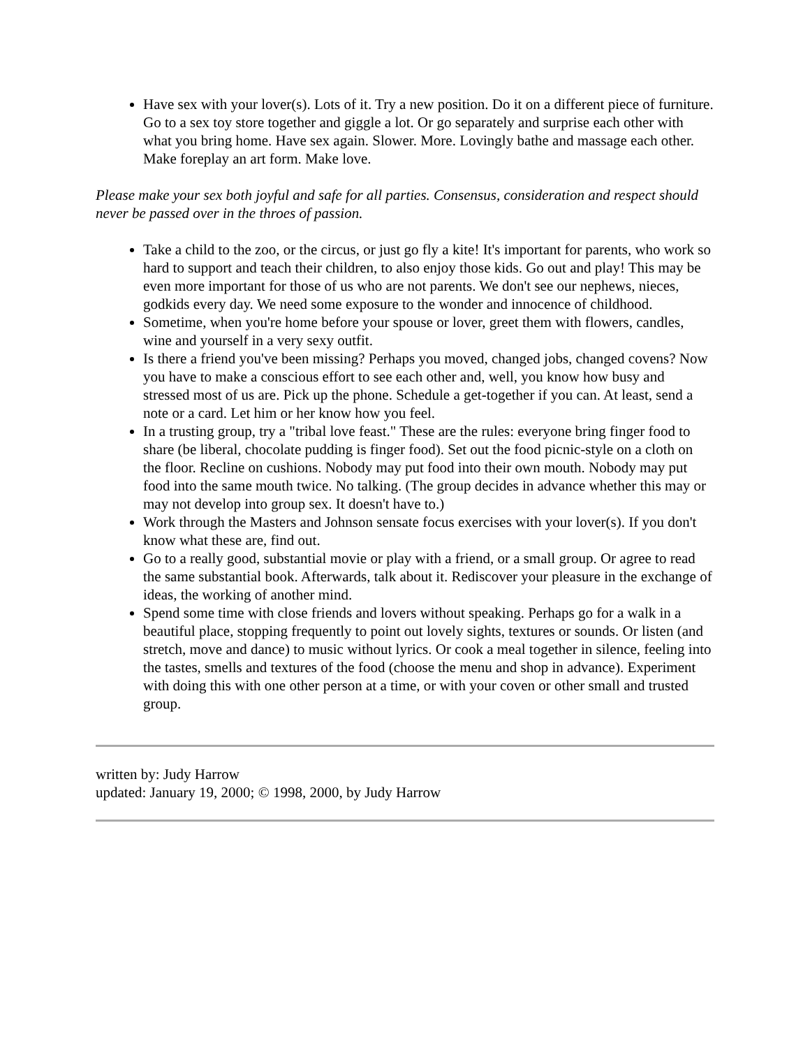Have sex with your lover(s). Lots of it. Try a new position. Do it on a different piece of furniture. Go to a sex toy store together and giggle a lot. Or go separately and surprise each other with what you bring home. Have sex again. Slower. More. Lovingly bathe and massage each other. Make foreplay an art form. Make love.
Please make your sex both joyful and safe for all parties. Consensus, consideration and respect should never be passed over in the throes of passion.
Take a child to the zoo, or the circus, or just go fly a kite! It's important for parents, who work so hard to support and teach their children, to also enjoy those kids. Go out and play! This may be even more important for those of us who are not parents. We don't see our nephews, nieces, godkids every day. We need some exposure to the wonder and innocence of childhood.
Sometime, when you're home before your spouse or lover, greet them with flowers, candles, wine and yourself in a very sexy outfit.
Is there a friend you've been missing? Perhaps you moved, changed jobs, changed covens? Now you have to make a conscious effort to see each other and, well, you know how busy and stressed most of us are. Pick up the phone. Schedule a get-together if you can. At least, send a note or a card. Let him or her know how you feel.
In a trusting group, try a "tribal love feast." These are the rules: everyone bring finger food to share (be liberal, chocolate pudding is finger food). Set out the food picnic-style on a cloth on the floor. Recline on cushions. Nobody may put food into their own mouth. Nobody may put food into the same mouth twice. No talking. (The group decides in advance whether this may or may not develop into group sex. It doesn't have to.)
Work through the Masters and Johnson sensate focus exercises with your lover(s). If you don't know what these are, find out.
Go to a really good, substantial movie or play with a friend, or a small group. Or agree to read the same substantial book. Afterwards, talk about it. Rediscover your pleasure in the exchange of ideas, the working of another mind.
Spend some time with close friends and lovers without speaking. Perhaps go for a walk in a beautiful place, stopping frequently to point out lovely sights, textures or sounds. Or listen (and stretch, move and dance) to music without lyrics. Or cook a meal together in silence, feeling into the tastes, smells and textures of the food (choose the menu and shop in advance). Experiment with doing this with one other person at a time, or with your coven or other small and trusted group.
written by: Judy Harrow
updated: January 19, 2000; © 1998, 2000, by Judy Harrow